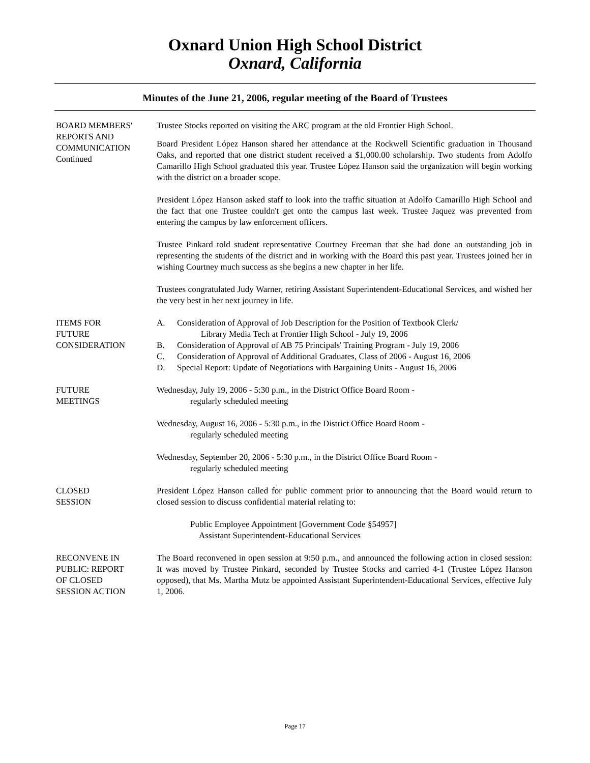Oxnard Union High School District
Oxnard, California
Minutes of the June 21, 2006, regular meeting of the Board of Trustees
BOARD MEMBERS'
REPORTS AND
COMMUNICATION
Continued
Trustee Stocks reported on visiting the ARC program at the old Frontier High School.
Board President López Hanson shared her attendance at the Rockwell Scientific graduation in Thousand Oaks, and reported that one district student received a $1,000.00 scholarship. Two students from Adolfo Camarillo High School graduated this year. Trustee López Hanson said the organization will begin working with the district on a broader scope.
President López Hanson asked staff to look into the traffic situation at Adolfo Camarillo High School and the fact that one Trustee couldn't get onto the campus last week. Trustee Jaquez was prevented from entering the campus by law enforcement officers.
Trustee Pinkard told student representative Courtney Freeman that she had done an outstanding job in representing the students of the district and in working with the Board this past year. Trustees joined her in wishing Courtney much success as she begins a new chapter in her life.
Trustees congratulated Judy Warner, retiring Assistant Superintendent-Educational Services, and wished her the very best in her next journey in life.
ITEMS FOR
FUTURE
CONSIDERATION
A. Consideration of Approval of Job Description for the Position of Textbook Clerk/
Library Media Tech at Frontier High School - July 19, 2006
B. Consideration of Approval of AB 75 Principals' Training Program - July 19, 2006
C. Consideration of Approval of Additional Graduates, Class of 2006 - August 16, 2006
D. Special Report: Update of Negotiations with Bargaining Units - August 16, 2006
FUTURE
MEETINGS
Wednesday, July 19, 2006 - 5:30 p.m., in the District Office Board Room -
regularly scheduled meeting
Wednesday, August 16, 2006 - 5:30 p.m., in the District Office Board Room -
regularly scheduled meeting
Wednesday, September 20, 2006 - 5:30 p.m., in the District Office Board Room -
regularly scheduled meeting
CLOSED
SESSION
President López Hanson called for public comment prior to announcing that the Board would return to closed session to discuss confidential material relating to:
Public Employee Appointment [Government Code §54957]
Assistant Superintendent-Educational Services
RECONVENE IN
PUBLIC: REPORT
OF CLOSED
SESSION ACTION
The Board reconvened in open session at 9:50 p.m., and announced the following action in closed session: It was moved by Trustee Pinkard, seconded by Trustee Stocks and carried 4-1 (Trustee López Hanson opposed), that Ms. Martha Mutz be appointed Assistant Superintendent-Educational Services, effective July 1, 2006.
Page 17